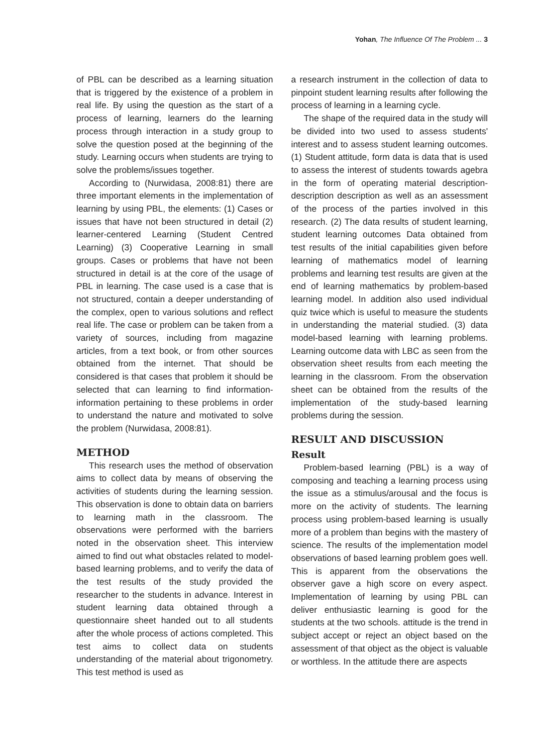Yohan, The Influence Of The Problem ... 3
of PBL can be described as a learning situation that is triggered by the existence of a problem in real life. By using the question as the start of a process of learning, learners do the learning process through interaction in a study group to solve the question posed at the beginning of the study. Learning occurs when students are trying to solve the problems/issues together.
According to (Nurwidasa, 2008:81) there are three important elements in the implementation of learning by using PBL, the elements: (1) Cases or issues that have not been structured in detail (2) learner-centered Learning (Student Centred Learning) (3) Cooperative Learning in small groups. Cases or problems that have not been structured in detail is at the core of the usage of PBL in learning. The case used is a case that is not structured, contain a deeper understanding of the complex, open to various solutions and reflect real life. The case or problem can be taken from a variety of sources, including from magazine articles, from a text book, or from other sources obtained from the internet. That should be considered is that cases that problem it should be selected that can learning to find information-information pertaining to these problems in order to understand the nature and motivated to solve the problem (Nurwidasa, 2008:81).
METHOD
This research uses the method of observation aims to collect data by means of observing the activities of students during the learning session. This observation is done to obtain data on barriers to learning math in the classroom. The observations were performed with the barriers noted in the observation sheet. This interview aimed to find out what obstacles related to model-based learning problems, and to verify the data of the test results of the study provided the researcher to the students in advance. Interest in student learning data obtained through a questionnaire sheet handed out to all students after the whole process of actions completed. This test aims to collect data on students understanding of the material about trigonometry. This test method is used as
a research instrument in the collection of data to pinpoint student learning results after following the process of learning in a learning cycle.
The shape of the required data in the study will be divided into two used to assess students' interest and to assess student learning outcomes. (1) Student attitude, form data is data that is used to assess the interest of students towards agebra in the form of operating material description-description description as well as an assessment of the process of the parties involved in this research. (2) The data results of student learning, student learning outcomes Data obtained from test results of the initial capabilities given before learning of mathematics model of learning problems and learning test results are given at the end of learning mathematics by problem-based learning model. In addition also used individual quiz twice which is useful to measure the students in understanding the material studied. (3) data model-based learning with learning problems. Learning outcome data with LBC as seen from the observation sheet results from each meeting the learning in the classroom. From the observation sheet can be obtained from the results of the implementation of the study-based learning problems during the session.
RESULT AND DISCUSSION
Result
Problem-based learning (PBL) is a way of composing and teaching a learning process using the issue as a stimulus/arousal and the focus is more on the activity of students. The learning process using problem-based learning is usually more of a problem than begins with the mastery of science. The results of the implementation model observations of based learning problem goes well. This is apparent from the observations the observer gave a high score on every aspect. Implementation of learning by using PBL can deliver enthusiastic learning is good for the students at the two schools. attitude is the trend in subject accept or reject an object based on the assessment of that object as the object is valuable or worthless. In the attitude there are aspects